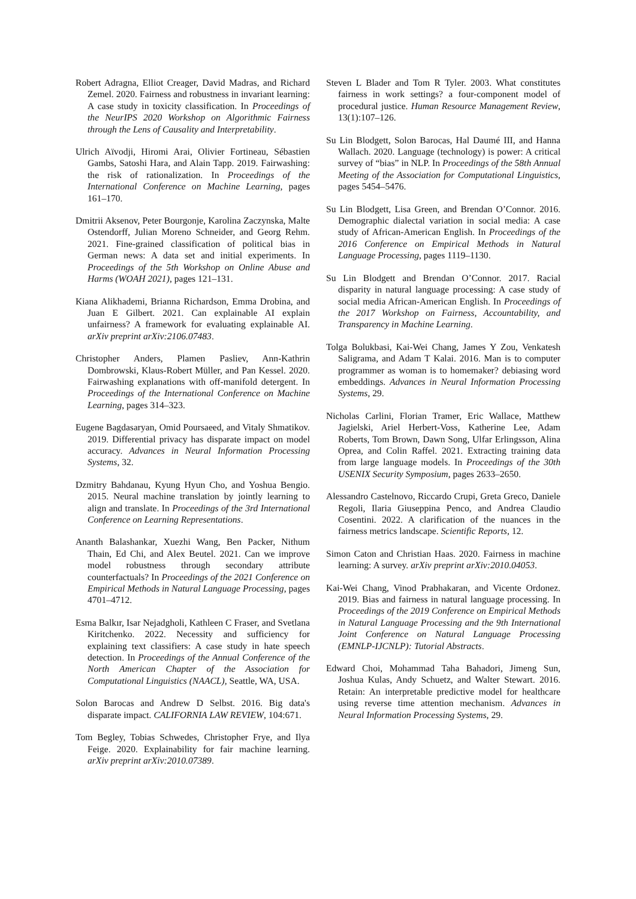Robert Adragna, Elliot Creager, David Madras, and Richard Zemel. 2020. Fairness and robustness in invariant learning: A case study in toxicity classification. In Proceedings of the NeurIPS 2020 Workshop on Algorithmic Fairness through the Lens of Causality and Interpretability.
Ulrich Aïvodji, Hiromi Arai, Olivier Fortineau, Sébastien Gambs, Satoshi Hara, and Alain Tapp. 2019. Fairwashing: the risk of rationalization. In Proceedings of the International Conference on Machine Learning, pages 161–170.
Dmitrii Aksenov, Peter Bourgonje, Karolina Zaczynska, Malte Ostendorff, Julian Moreno Schneider, and Georg Rehm. 2021. Fine-grained classification of political bias in German news: A data set and initial experiments. In Proceedings of the 5th Workshop on Online Abuse and Harms (WOAH 2021), pages 121–131.
Kiana Alikhademi, Brianna Richardson, Emma Drobina, and Juan E Gilbert. 2021. Can explainable AI explain unfairness? A framework for evaluating explainable AI. arXiv preprint arXiv:2106.07483.
Christopher Anders, Plamen Pasliev, Ann-Kathrin Dombrowski, Klaus-Robert Müller, and Pan Kessel. 2020. Fairwashing explanations with off-manifold detergent. In Proceedings of the International Conference on Machine Learning, pages 314–323.
Eugene Bagdasaryan, Omid Poursaeed, and Vitaly Shmatikov. 2019. Differential privacy has disparate impact on model accuracy. Advances in Neural Information Processing Systems, 32.
Dzmitry Bahdanau, Kyung Hyun Cho, and Yoshua Bengio. 2015. Neural machine translation by jointly learning to align and translate. In Proceedings of the 3rd International Conference on Learning Representations.
Ananth Balashankar, Xuezhi Wang, Ben Packer, Nithum Thain, Ed Chi, and Alex Beutel. 2021. Can we improve model robustness through secondary attribute counterfactuals? In Proceedings of the 2021 Conference on Empirical Methods in Natural Language Processing, pages 4701–4712.
Esma Balkır, Isar Nejadgholi, Kathleen C Fraser, and Svetlana Kiritchenko. 2022. Necessity and sufficiency for explaining text classifiers: A case study in hate speech detection. In Proceedings of the Annual Conference of the North American Chapter of the Association for Computational Linguistics (NAACL), Seattle, WA, USA.
Solon Barocas and Andrew D Selbst. 2016. Big data's disparate impact. CALIFORNIA LAW REVIEW, 104:671.
Tom Begley, Tobias Schwedes, Christopher Frye, and Ilya Feige. 2020. Explainability for fair machine learning. arXiv preprint arXiv:2010.07389.
Steven L Blader and Tom R Tyler. 2003. What constitutes fairness in work settings? a four-component model of procedural justice. Human Resource Management Review, 13(1):107–126.
Su Lin Blodgett, Solon Barocas, Hal Daumé III, and Hanna Wallach. 2020. Language (technology) is power: A critical survey of “bias” in NLP. In Proceedings of the 58th Annual Meeting of the Association for Computational Linguistics, pages 5454–5476.
Su Lin Blodgett, Lisa Green, and Brendan O’Connor. 2016. Demographic dialectal variation in social media: A case study of African-American English. In Proceedings of the 2016 Conference on Empirical Methods in Natural Language Processing, pages 1119–1130.
Su Lin Blodgett and Brendan O’Connor. 2017. Racial disparity in natural language processing: A case study of social media African-American English. In Proceedings of the 2017 Workshop on Fairness, Accountability, and Transparency in Machine Learning.
Tolga Bolukbasi, Kai-Wei Chang, James Y Zou, Venkatesh Saligrama, and Adam T Kalai. 2016. Man is to computer programmer as woman is to homemaker? debiasing word embeddings. Advances in Neural Information Processing Systems, 29.
Nicholas Carlini, Florian Tramer, Eric Wallace, Matthew Jagielski, Ariel Herbert-Voss, Katherine Lee, Adam Roberts, Tom Brown, Dawn Song, Ulfar Erlingsson, Alina Oprea, and Colin Raffel. 2021. Extracting training data from large language models. In Proceedings of the 30th USENIX Security Symposium, pages 2633–2650.
Alessandro Castelnovo, Riccardo Crupi, Greta Greco, Daniele Regoli, Ilaria Giuseppina Penco, and Andrea Claudio Cosentini. 2022. A clarification of the nuances in the fairness metrics landscape. Scientific Reports, 12.
Simon Caton and Christian Haas. 2020. Fairness in machine learning: A survey. arXiv preprint arXiv:2010.04053.
Kai-Wei Chang, Vinod Prabhakaran, and Vicente Ordonez. 2019. Bias and fairness in natural language processing. In Proceedings of the 2019 Conference on Empirical Methods in Natural Language Processing and the 9th International Joint Conference on Natural Language Processing (EMNLP-IJCNLP): Tutorial Abstracts.
Edward Choi, Mohammad Taha Bahadori, Jimeng Sun, Joshua Kulas, Andy Schuetz, and Walter Stewart. 2016. Retain: An interpretable predictive model for healthcare using reverse time attention mechanism. Advances in Neural Information Processing Systems, 29.